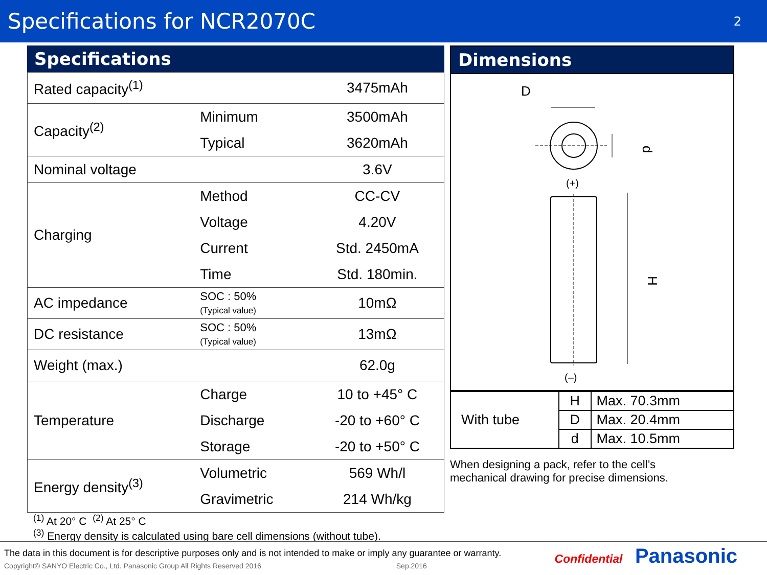Specifications for NCR2070C
2
Specifications
| Rated capacity<sup>(1)</sup> | | 3475mAh |
| Capacity<sup>(2)</sup> | Minimum | 3500mAh |
| | Typical | 3620mAh |
| Nominal voltage | | 3.6V |
| Charging | Method | CC-CV |
| | Voltage | 4.20V |
| | Current | Std. 2450mA |
| | Time | Std. 180min. |
| AC impedance | SOC : 50% (Typical value) | 10mΩ |
| DC resistance | SOC : 50% (Typical value) | 13mΩ |
| Weight (max.) | | 62.0g |
| Temperature | Charge | 10 to +45° C |
| | Discharge | -20 to +60° C |
| | Storage | -20 to +50° C |
| Energy density<sup>(3)</sup> | Volumetric | 569 Wh/l |
| | Gravimetric | 214 Wh/kg |
<sup>(1)</sup> At 20° C <sup>(2)</sup> At 25° C
<sup>(3)</sup> Energy density is calculated using bare cell dimensions (without tube).
Dimensions
D
d
(+)
H
(–)
| With tube | H | Max. 70.3mm |
| | D | Max. 20.4mm |
| | d | Max. 10.5mm |
When designing a pack, refer to the cell’s
mechanical drawing for precise dimensions.
The data in this document is for descriptive purposes only and is not intended to make or imply any guarantee or warranty.
Copyright© SANYO Electric Co., Ltd. Panasonic Group All Rights Reserved 2016 Sep.2016
Confidential Panasonic